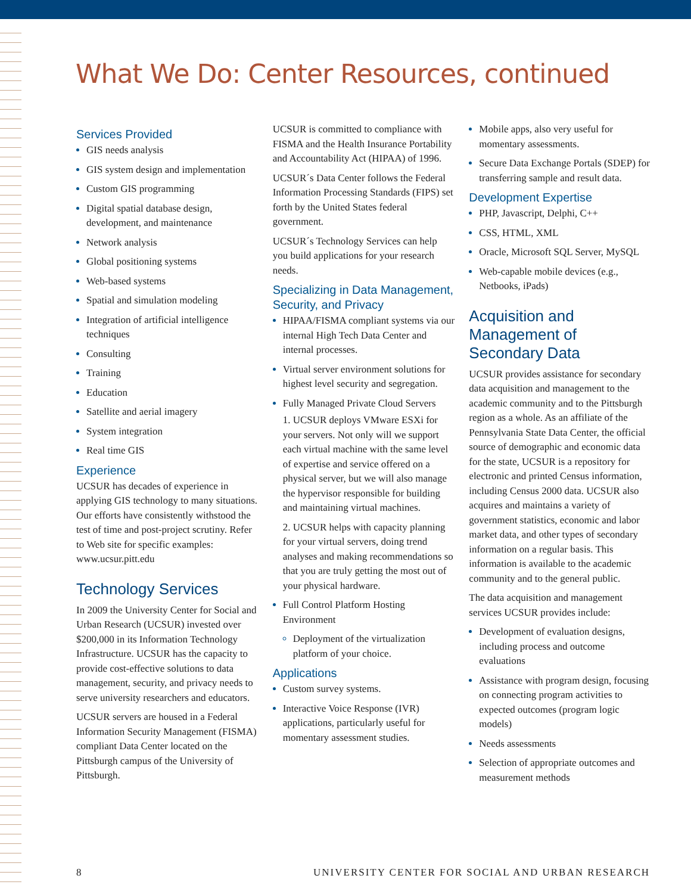What We Do: Center Resources, continued
Services Provided
GIS needs analysis
GIS system design and implementation
Custom GIS programming
Digital spatial database design, development, and maintenance
Network analysis
Global positioning systems
Web-based systems
Spatial and simulation modeling
Integration of artificial intelligence techniques
Consulting
Training
Education
Satellite and aerial imagery
System integration
Real time GIS
Experience
UCSUR has decades of experience in applying GIS technology to many situations. Our efforts have consistently withstood the test of time and post-project scrutiny. Refer to Web site for specific examples: www.ucsur.pitt.edu
Technology Services
In 2009 the University Center for Social and Urban Research (UCSUR) invested over $200,000 in its Information Technology Infrastructure. UCSUR has the capacity to provide cost-effective solutions to data management, security, and privacy needs to serve university researchers and educators.
UCSUR servers are housed in a Federal Information Security Management (FISMA) compliant Data Center located on the Pittsburgh campus of the University of Pittsburgh.
UCSUR is committed to compliance with FISMA and the Health Insurance Portability and Accountability Act (HIPAA) of 1996.
UCSUR´s Data Center follows the Federal Information Processing Standards (FIPS) set forth by the United States federal government.
UCSUR´s Technology Services can help you build applications for your research needs.
Specializing in Data Management, Security, and Privacy
HIPAA/FISMA compliant systems via our internal High Tech Data Center and internal processes.
Virtual server environment solutions for highest level security and segregation.
Fully Managed Private Cloud Servers
1. UCSUR deploys VMware ESXi for your servers. Not only will we support each virtual machine with the same level of expertise and service offered on a physical server, but we will also manage the hypervisor responsible for building and maintaining virtual machines.
2. UCSUR helps with capacity planning for your virtual servers, doing trend analyses and making recommendations so that you are truly getting the most out of your physical hardware.
Full Control Platform Hosting Environment
Deployment of the virtualization platform of your choice.
Applications
Custom survey systems.
Interactive Voice Response (IVR) applications, particularly useful for momentary assessment studies.
Mobile apps, also very useful for momentary assessments.
Secure Data Exchange Portals (SDEP) for transferring sample and result data.
Development Expertise
PHP, Javascript, Delphi, C++
CSS, HTML, XML
Oracle, Microsoft SQL Server, MySQL
Web-capable mobile devices (e.g., Netbooks, iPads)
Acquisition and Management of Secondary Data
UCSUR provides assistance for secondary data acquisition and management to the academic community and to the Pittsburgh region as a whole. As an affiliate of the Pennsylvania State Data Center, the official source of demographic and economic data for the state, UCSUR is a repository for electronic and printed Census information, including Census 2000 data. UCSUR also acquires and maintains a variety of government statistics, economic and labor market data, and other types of secondary information on a regular basis. This information is available to the academic community and to the general public.
The data acquisition and management services UCSUR provides include:
Development of evaluation designs, including process and outcome evaluations
Assistance with program design, focusing on connecting program activities to expected outcomes (program logic models)
Needs assessments
Selection of appropriate outcomes and measurement methods
8 UNIVERSITY CENTER FOR SOCIAL AND URBAN RESEARCH